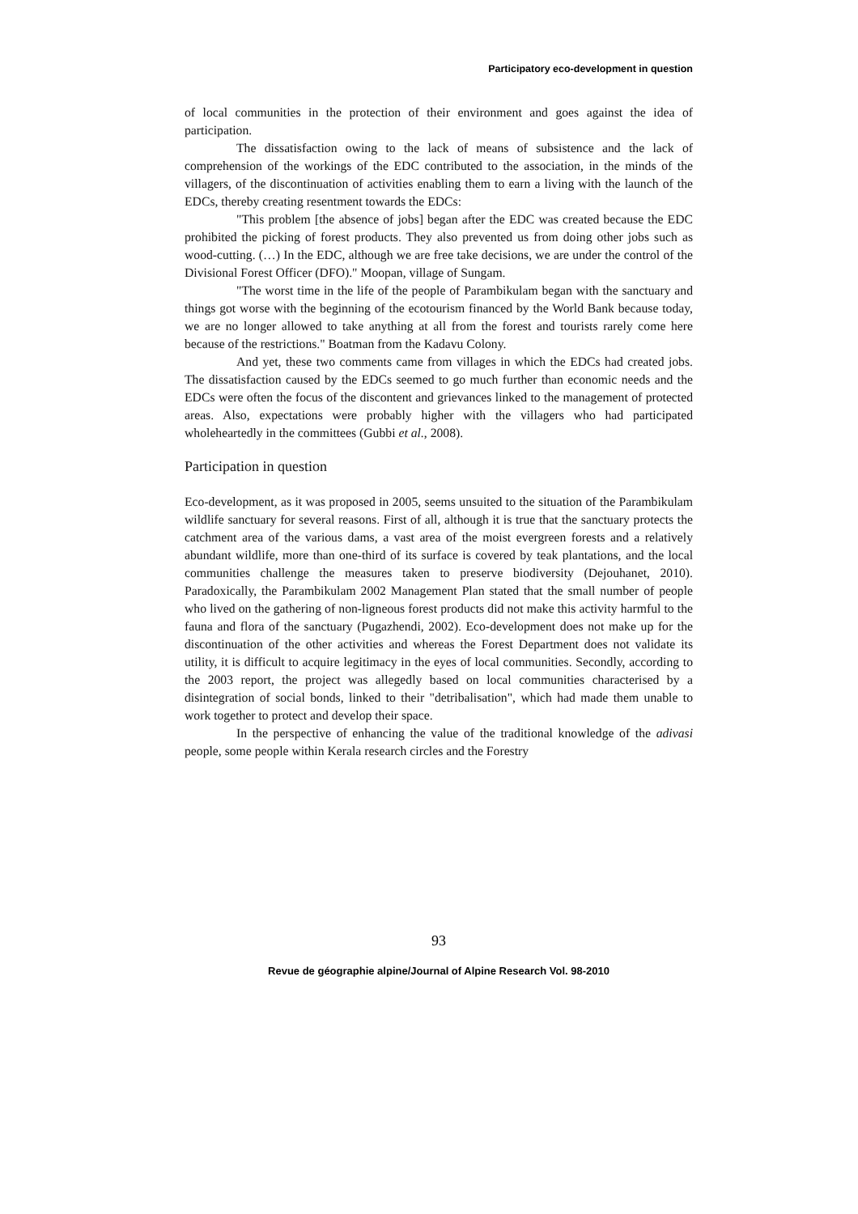Participatory eco-development in question
of local communities in the protection of their environment and goes against the idea of participation.
The dissatisfaction owing to the lack of means of subsistence and the lack of comprehension of the workings of the EDC contributed to the association, in the minds of the villagers, of the discontinuation of activities enabling them to earn a living with the launch of the EDCs, thereby creating resentment towards the EDCs:
"This problem [the absence of jobs] began after the EDC was created because the EDC prohibited the picking of forest products. They also prevented us from doing other jobs such as wood-cutting. (…) In the EDC, although we are free take decisions, we are under the control of the Divisional Forest Officer (DFO)." Moopan, village of Sungam.
"The worst time in the life of the people of Parambikulam began with the sanctuary and things got worse with the beginning of the ecotourism financed by the World Bank because today, we are no longer allowed to take anything at all from the forest and tourists rarely come here because of the restrictions." Boatman from the Kadavu Colony.
And yet, these two comments came from villages in which the EDCs had created jobs. The dissatisfaction caused by the EDCs seemed to go much further than economic needs and the EDCs were often the focus of the discontent and grievances linked to the management of protected areas. Also, expectations were probably higher with the villagers who had participated wholeheartedly in the committees (Gubbi et al., 2008).
Participation in question
Eco-development, as it was proposed in 2005, seems unsuited to the situation of the Parambikulam wildlife sanctuary for several reasons. First of all, although it is true that the sanctuary protects the catchment area of the various dams, a vast area of the moist evergreen forests and a relatively abundant wildlife, more than one-third of its surface is covered by teak plantations, and the local communities challenge the measures taken to preserve biodiversity (Dejouhanet, 2010). Paradoxically, the Parambikulam 2002 Management Plan stated that the small number of people who lived on the gathering of non-ligneous forest products did not make this activity harmful to the fauna and flora of the sanctuary (Pugazhendi, 2002). Eco-development does not make up for the discontinuation of the other activities and whereas the Forest Department does not validate its utility, it is difficult to acquire legitimacy in the eyes of local communities. Secondly, according to the 2003 report, the project was allegedly based on local communities characterised by a disintegration of social bonds, linked to their "detribalisation", which had made them unable to work together to protect and develop their space.
In the perspective of enhancing the value of the traditional knowledge of the adivasi people, some people within Kerala research circles and the Forestry
93
Revue de géographie alpine/Journal of Alpine Research Vol. 98-2010